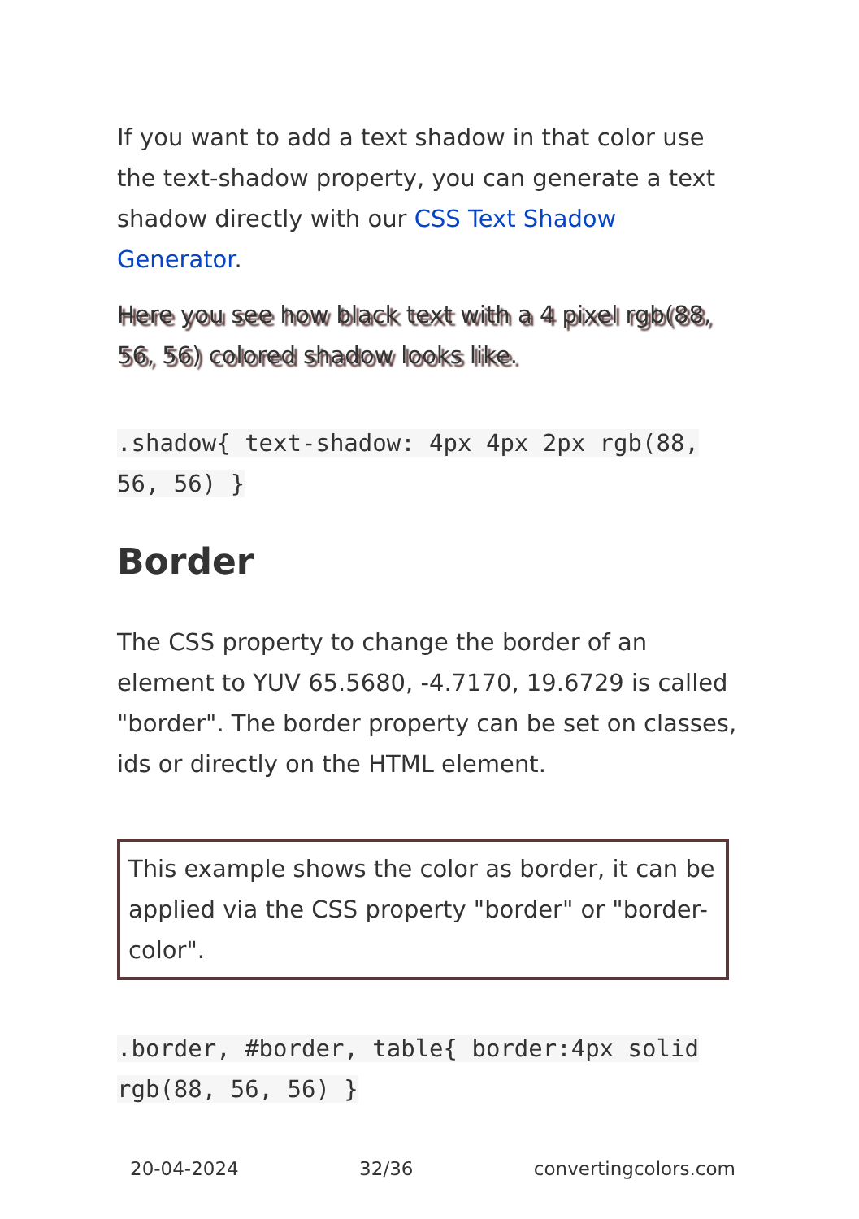If you want to add a text shadow in that color use the text-shadow property, you can generate a text shadow directly with our CSS Text Shadow Generator.
Here you see how black text with a 4 pixel rgb(88, 56, 56) colored shadow looks like.
.shadow{ text-shadow: 4px 4px 2px rgb(88, 56, 56) }
Border
The CSS property to change the border of an element to YUV 65.5680, -4.7170, 19.6729 is called "border". The border property can be set on classes, ids or directly on the HTML element.
This example shows the color as border, it can be applied via the CSS property "border" or "border-color".
.border, #border, table{ border:4px solid rgb(88, 56, 56) }
20-04-2024 32/36 convertingcolors.com